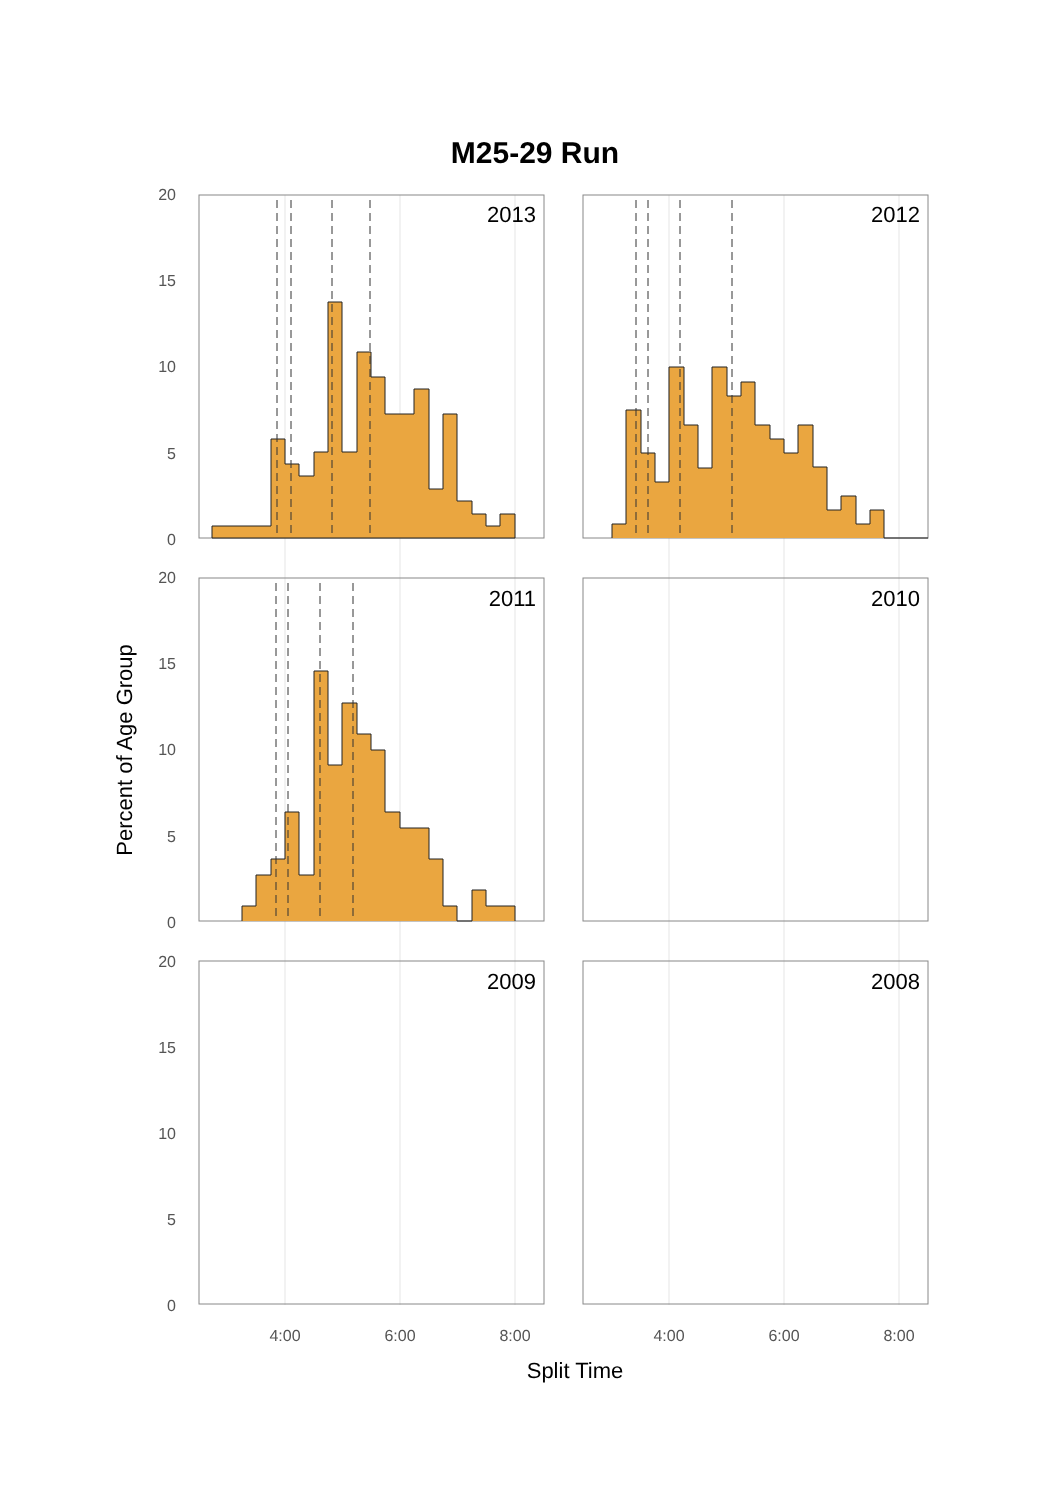M25-29 Run
2013
2012
2011
2010
2009
2008
20
15
10
5
0
20
15
10
5
0
20
15
10
5
0
4:00
6:00
8:00
4:00
6:00
8:00
Split Time
Percent of Age Group